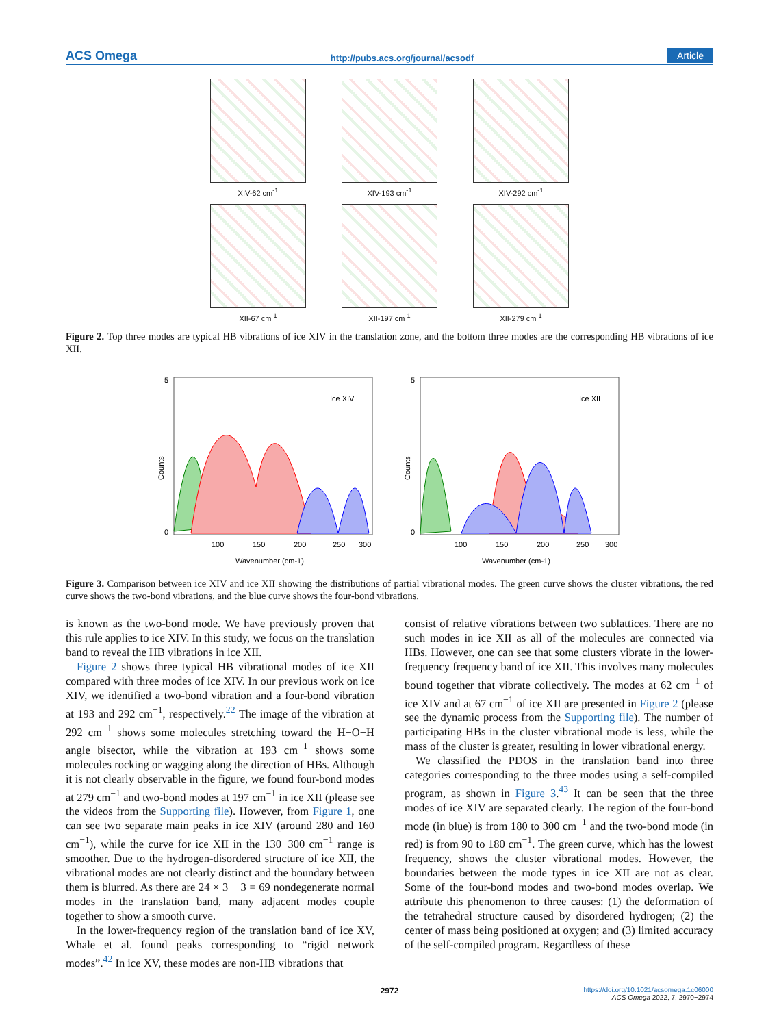ACS Omega http://pubs.acs.org/journal/acsodf Article
XIV-62 cm<sup>-1</sup>
XIV-193 cm<sup>-1</sup>
XIV-292 cm<sup>-1</sup>
XII-67 cm<sup>-1</sup>
XII-197 cm<sup>-1</sup>
XII-279 cm<sup>-1</sup>
Figure 2. Top three modes are typical HB vibrations of ice XIV in the translation zone, and the bottom three modes are the corresponding HB vibrations of ice XII.
Ice XIV
Counts
100
150
200
250
300
Wavenumber (cm-1)
5
0
Ice XII
Counts
100
150
200
250
300
Wavenumber (cm-1)
5
0
Figure 3. Comparison between ice XIV and ice XII showing the distributions of partial vibrational modes. The green curve shows the cluster vibrations, the red curve shows the two-bond vibrations, and the blue curve shows the four-bond vibrations.
is known as the two-bond mode. We have previously proven that this rule applies to ice XIV. In this study, we focus on the translation band to reveal the HB vibrations in ice XII.
Figure 2 shows three typical HB vibrational modes of ice XII compared with three modes of ice XIV. In our previous work on ice XIV, we identified a two-bond vibration and a four-bond vibration at 193 and 292 cm<sup>−1</sup>, respectively.<sup>22</sup> The image of the vibration at 292 cm<sup>−1</sup> shows some molecules stretching toward the H−O−H angle bisector, while the vibration at 193 cm<sup>−1</sup> shows some molecules rocking or wagging along the direction of HBs. Although it is not clearly observable in the figure, we found four-bond modes at 279 cm<sup>−1</sup> and two-bond modes at 197 cm<sup>−1</sup> in ice XII (please see the videos from the Supporting file). However, from Figure 1, one can see two separate main peaks in ice XIV (around 280 and 160 cm<sup>−1</sup>), while the curve for ice XII in the 130−300 cm<sup>−1</sup> range is smoother. Due to the hydrogen-disordered structure of ice XII, the vibrational modes are not clearly distinct and the boundary between them is blurred. As there are 24 × 3 − 3 = 69 nondegenerate normal modes in the translation band, many adjacent modes couple together to show a smooth curve.
In the lower-frequency region of the translation band of ice XV, Whale et al. found peaks corresponding to “rigid network modes”.<sup>42</sup> In ice XV, these modes are non-HB vibrations that
consist of relative vibrations between two sublattices. There are no such modes in ice XII as all of the molecules are connected via HBs. However, one can see that some clusters vibrate in the lower-frequency frequency band of ice XII. This involves many molecules bound together that vibrate collectively. The modes at 62 cm<sup>−1</sup> of ice XIV and at 67 cm<sup>−1</sup> of ice XII are presented in Figure 2 (please see the dynamic process from the Supporting file). The number of participating HBs in the cluster vibrational mode is less, while the mass of the cluster is greater, resulting in lower vibrational energy.
We classified the PDOS in the translation band into three categories corresponding to the three modes using a self-compiled program, as shown in Figure 3.<sup>43</sup> It can be seen that the three modes of ice XIV are separated clearly. The region of the four-bond mode (in blue) is from 180 to 300 cm<sup>−1</sup> and the two-bond mode (in red) is from 90 to 180 cm<sup>−1</sup>. The green curve, which has the lowest frequency, shows the cluster vibrational modes. However, the boundaries between the mode types in ice XII are not as clear. Some of the four-bond modes and two-bond modes overlap. We attribute this phenomenon to three causes: (1) the deformation of the tetrahedral structure caused by disordered hydrogen; (2) the center of mass being positioned at oxygen; and (3) limited accuracy of the self-compiled program. Regardless of these
2972 https://doi.org/10.1021/acsomega.1c06000
ACS Omega 2022, 7, 2970−2974